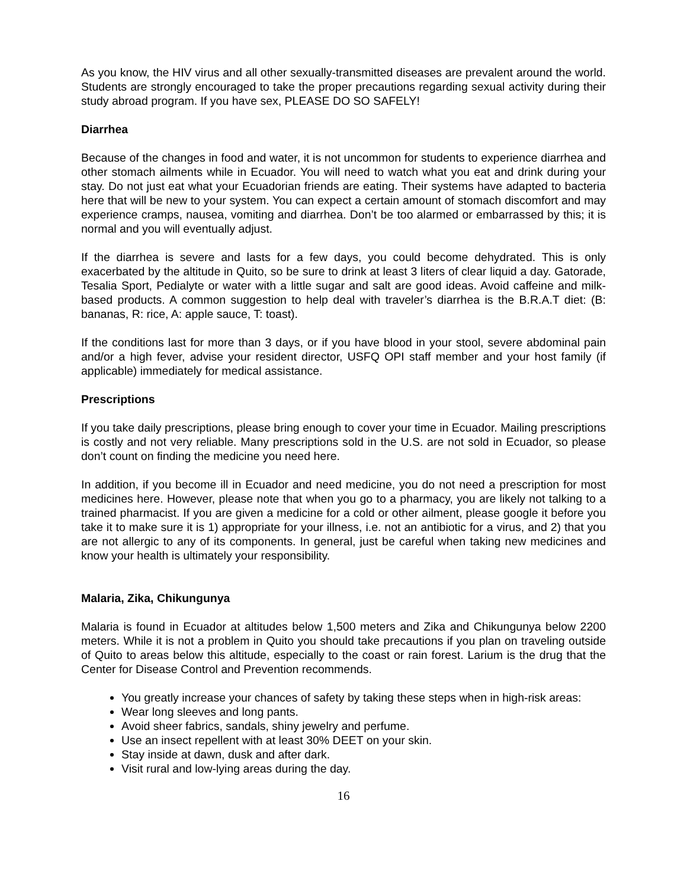As you know, the HIV virus and all other sexually-transmitted diseases are prevalent around the world. Students are strongly encouraged to take the proper precautions regarding sexual activity during their study abroad program. If you have sex, PLEASE DO SO SAFELY!
Diarrhea
Because of the changes in food and water, it is not uncommon for students to experience diarrhea and other stomach ailments while in Ecuador. You will need to watch what you eat and drink during your stay. Do not just eat what your Ecuadorian friends are eating. Their systems have adapted to bacteria here that will be new to your system. You can expect a certain amount of stomach discomfort and may experience cramps, nausea, vomiting and diarrhea. Don’t be too alarmed or embarrassed by this; it is normal and you will eventually adjust.
If the diarrhea is severe and lasts for a few days, you could become dehydrated. This is only exacerbated by the altitude in Quito, so be sure to drink at least 3 liters of clear liquid a day. Gatorade, Tesalia Sport, Pedialyte or water with a little sugar and salt are good ideas. Avoid caffeine and milk-based products. A common suggestion to help deal with traveler’s diarrhea is the B.R.A.T diet: (B: bananas, R: rice, A: apple sauce, T: toast).
If the conditions last for more than 3 days, or if you have blood in your stool, severe abdominal pain and/or a high fever, advise your resident director, USFQ OPI staff member and your host family (if applicable) immediately for medical assistance.
Prescriptions
If you take daily prescriptions, please bring enough to cover your time in Ecuador. Mailing prescriptions is costly and not very reliable. Many prescriptions sold in the U.S. are not sold in Ecuador, so please don’t count on finding the medicine you need here.
In addition, if you become ill in Ecuador and need medicine, you do not need a prescription for most medicines here. However, please note that when you go to a pharmacy, you are likely not talking to a trained pharmacist. If you are given a medicine for a cold or other ailment, please google it before you take it to make sure it is 1) appropriate for your illness, i.e. not an antibiotic for a virus, and 2) that you are not allergic to any of its components. In general, just be careful when taking new medicines and know your health is ultimately your responsibility.
Malaria, Zika, Chikungunya
Malaria is found in Ecuador at altitudes below 1,500 meters and Zika and Chikungunya below 2200 meters. While it is not a problem in Quito you should take precautions if you plan on traveling outside of Quito to areas below this altitude, especially to the coast or rain forest. Larium is the drug that the Center for Disease Control and Prevention recommends.
You greatly increase your chances of safety by taking these steps when in high-risk areas:
Wear long sleeves and long pants.
Avoid sheer fabrics, sandals, shiny jewelry and perfume.
Use an insect repellent with at least 30% DEET on your skin.
Stay inside at dawn, dusk and after dark.
Visit rural and low-lying areas during the day.
16